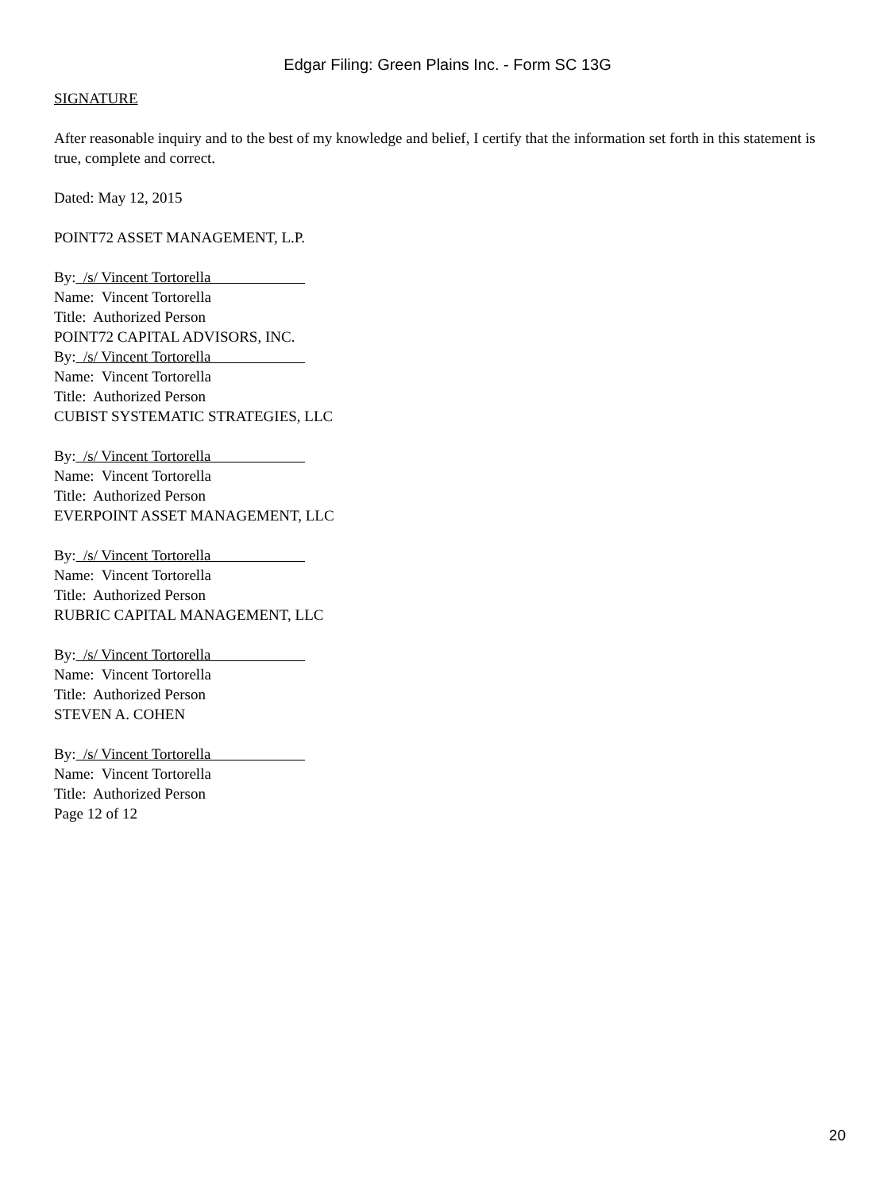Edgar Filing: Green Plains Inc. - Form SC 13G
SIGNATURE
After reasonable inquiry and to the best of my knowledge and belief, I certify that the information set forth in this statement is true, complete and correct.
Dated: May 12, 2015
POINT72 ASSET MANAGEMENT, L.P.
By: /s/ Vincent Tortorella
Name: Vincent Tortorella
Title: Authorized Person
POINT72 CAPITAL ADVISORS, INC.
By: /s/ Vincent Tortorella
Name: Vincent Tortorella
Title: Authorized Person
CUBIST SYSTEMATIC STRATEGIES, LLC
By: /s/ Vincent Tortorella
Name: Vincent Tortorella
Title: Authorized Person
EVERPOINT ASSET MANAGEMENT, LLC
By: /s/ Vincent Tortorella
Name: Vincent Tortorella
Title: Authorized Person
RUBRIC CAPITAL MANAGEMENT, LLC
By: /s/ Vincent Tortorella
Name: Vincent Tortorella
Title: Authorized Person
STEVEN A. COHEN
By: /s/ Vincent Tortorella
Name: Vincent Tortorella
Title: Authorized Person
Page 12 of 12
20